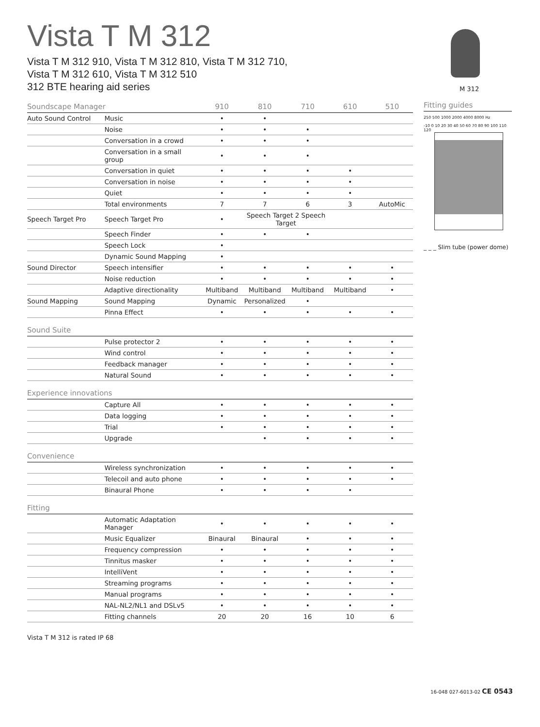M 312
Vista T M 312
Vista T M 312 910, Vista T M 312 810, Vista T M 312 710,
Vista T M 312 610, Vista T M 312 510
312 BTE hearing aid series
| Soundscape Manager | | 910 | 810 | 710 | 610 | 510 |
| --- | --- | --- | --- | --- | --- | --- |
| Auto Sound Control | Music | • | • | | | |
| | Noise | • | • | • | | |
| | Conversation in a crowd | • | • | • | | |
| | Conversation in a small group | • | • | • | | |
| | Conversation in quiet | • | • | • | • | |
| | Conversation in noise | • | • | • | • | |
| | Quiet | • | • | • | • | |
| | Total environments | 7 | 7 | 6 | 3 | AutoMic |
| Speech Target Pro | Speech Target Pro | • | Speech Target 2 Speech Target | | | |
| | Speech Finder | • | • | • | | |
| | Speech Lock | • | | | | |
| | Dynamic Sound Mapping | • | | | | |
| Sound Director | Speech intensifier | • | • | • | • | • |
| | Noise reduction | • | • | • | • | • |
| | Adaptive directionality | Multiband | Multiband | Multiband | Multiband | • |
| Sound Mapping | Sound Mapping | Dynamic | Personalized | • | | |
| | Pinna Effect | • | • | • | • | • |
| Sound Suite | | | | | | |
| | Pulse protector 2 | • | • | • | • | • |
| | Wind control | • | • | • | • | • |
| | Feedback manager | • | • | • | • | • |
| | Natural Sound | • | • | • | • | • |
| Experience innovations | | | | | | |
| | Capture All | • | • | • | • | • |
| | Data logging | • | • | • | • | • |
| | Trial | • | • | • | • | • |
| | Upgrade | | • | • | • | • |
| Convenience | | | | | | |
| | Wireless synchronization | • | • | • | • | • |
| | Telecoil and auto phone | • | • | • | • | • |
| | Binaural Phone | • | • | • | • | |
| Fitting | | | | | | |
| | Automatic Adaptation Manager | • | • | • | • | • |
| | Music Equalizer | Binaural | Binaural | • | • | • |
| | Frequency compression | • | • | • | • | • |
| | Tinnitus masker | • | • | • | • | • |
| | IntelliVent | • | • | • | • | • |
| | Streaming programs | • | • | • | • | • |
| | Manual programs | • | • | • | • | • |
| | NAL-NL2/NL1 and DSLv5 | • | • | • | • | • |
| | Fitting channels | 20 | 20 | 16 | 10 | 6 |
Fitting guides
250 500 1000 2000 4000 8000 Hz
-10 0 10 20 30 40 50 60 70 80 90 100 110 120
_ _ _ Slim tube (power dome)
Vista T M 312 is rated IP 68
16-048 027-6013-02 CE 0543